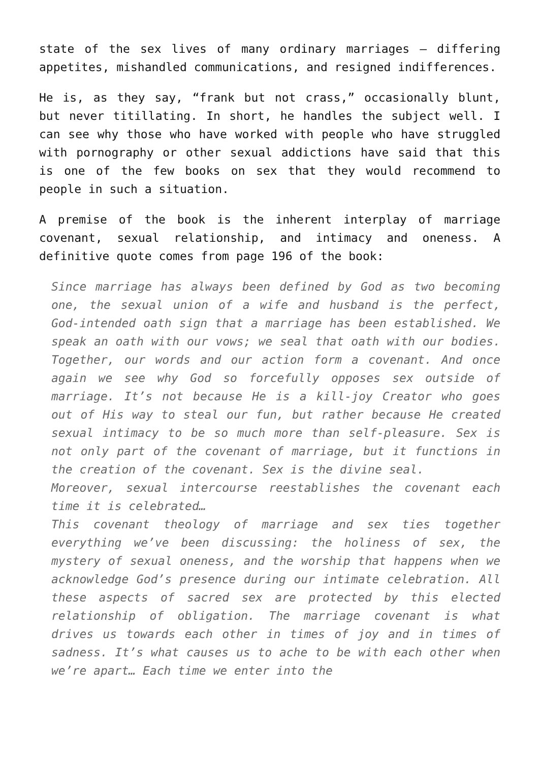state of the sex lives of many ordinary marriages – differing appetites, mishandled communications, and resigned indifferences.
He is, as they say, “frank but not crass,” occasionally blunt, but never titillating. In short, he handles the subject well. I can see why those who have worked with people who have struggled with pornography or other sexual addictions have said that this is one of the few books on sex that they would recommend to people in such a situation.
A premise of the book is the inherent interplay of marriage covenant, sexual relationship, and intimacy and oneness. A definitive quote comes from page 196 of the book:
Since marriage has always been defined by God as two becoming one, the sexual union of a wife and husband is the perfect, God-intended oath sign that a marriage has been established. We speak an oath with our vows; we seal that oath with our bodies. Together, our words and our action form a covenant. And once again we see why God so forcefully opposes sex outside of marriage. It’s not because He is a kill-joy Creator who goes out of His way to steal our fun, but rather because He created sexual intimacy to be so much more than self-pleasure. Sex is not only part of the covenant of marriage, but it functions in the creation of the covenant. Sex is the divine seal.
Moreover, sexual intercourse reestablishes the covenant each time it is celebrated…
This covenant theology of marriage and sex ties together everything we’ve been discussing: the holiness of sex, the mystery of sexual oneness, and the worship that happens when we acknowledge God’s presence during our intimate celebration. All these aspects of sacred sex are protected by this elected relationship of obligation. The marriage covenant is what drives us towards each other in times of joy and in times of sadness. It’s what causes us to ache to be with each other when we’re apart… Each time we enter into the